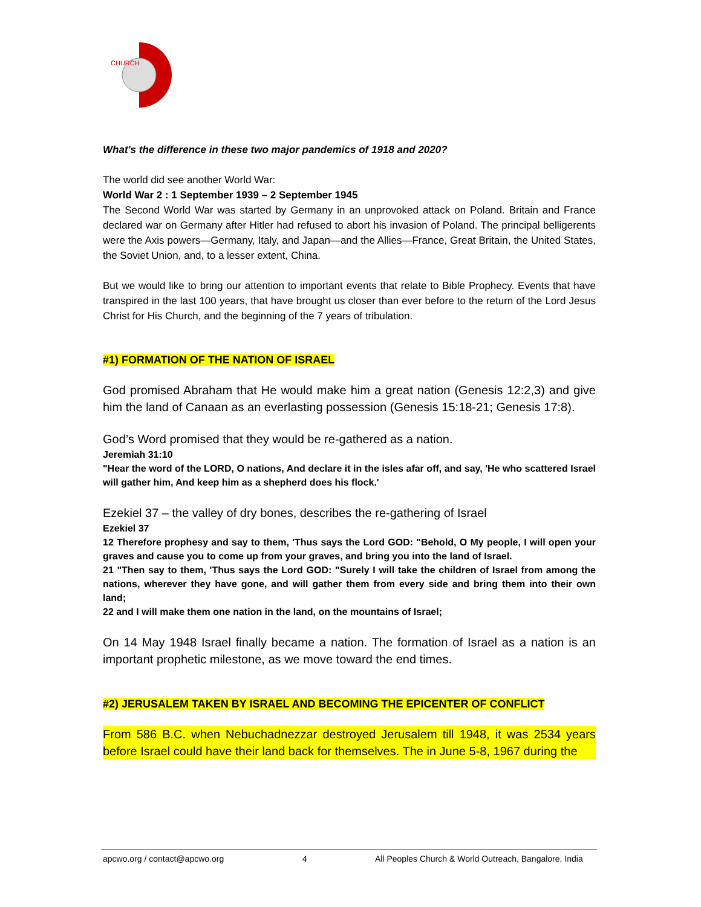CHURCH
What's the difference in these two major pandemics of 1918 and 2020?
The world did see another World War:
World War 2 : 1 September 1939 – 2 September 1945
The Second World War was started by Germany in an unprovoked attack on Poland. Britain and France declared war on Germany after Hitler had refused to abort his invasion of Poland. The principal belligerents were the Axis powers—Germany, Italy, and Japan—and the Allies—France, Great Britain, the United States, the Soviet Union, and, to a lesser extent, China.
But we would like to bring our attention to important events that relate to Bible Prophecy. Events that have transpired in the last 100 years, that have brought us closer than ever before to the return of the Lord Jesus Christ for His Church, and the beginning of the 7 years of tribulation.
#1) FORMATION OF THE NATION OF ISRAEL
God promised Abraham that He would make him a great nation (Genesis 12:2,3) and give him the land of Canaan as an everlasting possession (Genesis 15:18-21; Genesis 17:8).
God’s Word promised that they would be re-gathered as a nation.
Jeremiah 31:10
"Hear the word of the LORD, O nations, And declare it in the isles afar off, and say, 'He who scattered Israel will gather him, And keep him as a shepherd does his flock.'
Ezekiel 37 – the valley of dry bones, describes the re-gathering of Israel
Ezekiel 37
12 Therefore prophesy and say to them, 'Thus says the Lord GOD: "Behold, O My people, I will open your graves and cause you to come up from your graves, and bring you into the land of Israel.
21 "Then say to them, 'Thus says the Lord GOD: "Surely I will take the children of Israel from among the nations, wherever they have gone, and will gather them from every side and bring them into their own land;
22 and I will make them one nation in the land, on the mountains of Israel;
On 14 May 1948 Israel finally became a nation. The formation of Israel as a nation is an important prophetic milestone, as we move toward the end times.
#2) JERUSALEM TAKEN BY ISRAEL AND BECOMING THE EPICENTER OF CONFLICT
From 586 B.C. when Nebuchadnezzar destroyed Jerusalem till 1948, it was 2534 years before Israel could have their land back for themselves. The in June 5-8, 1967 during the
apcwo.org / contact@apcwo.org 4 All Peoples Church & World Outreach, Bangalore, India